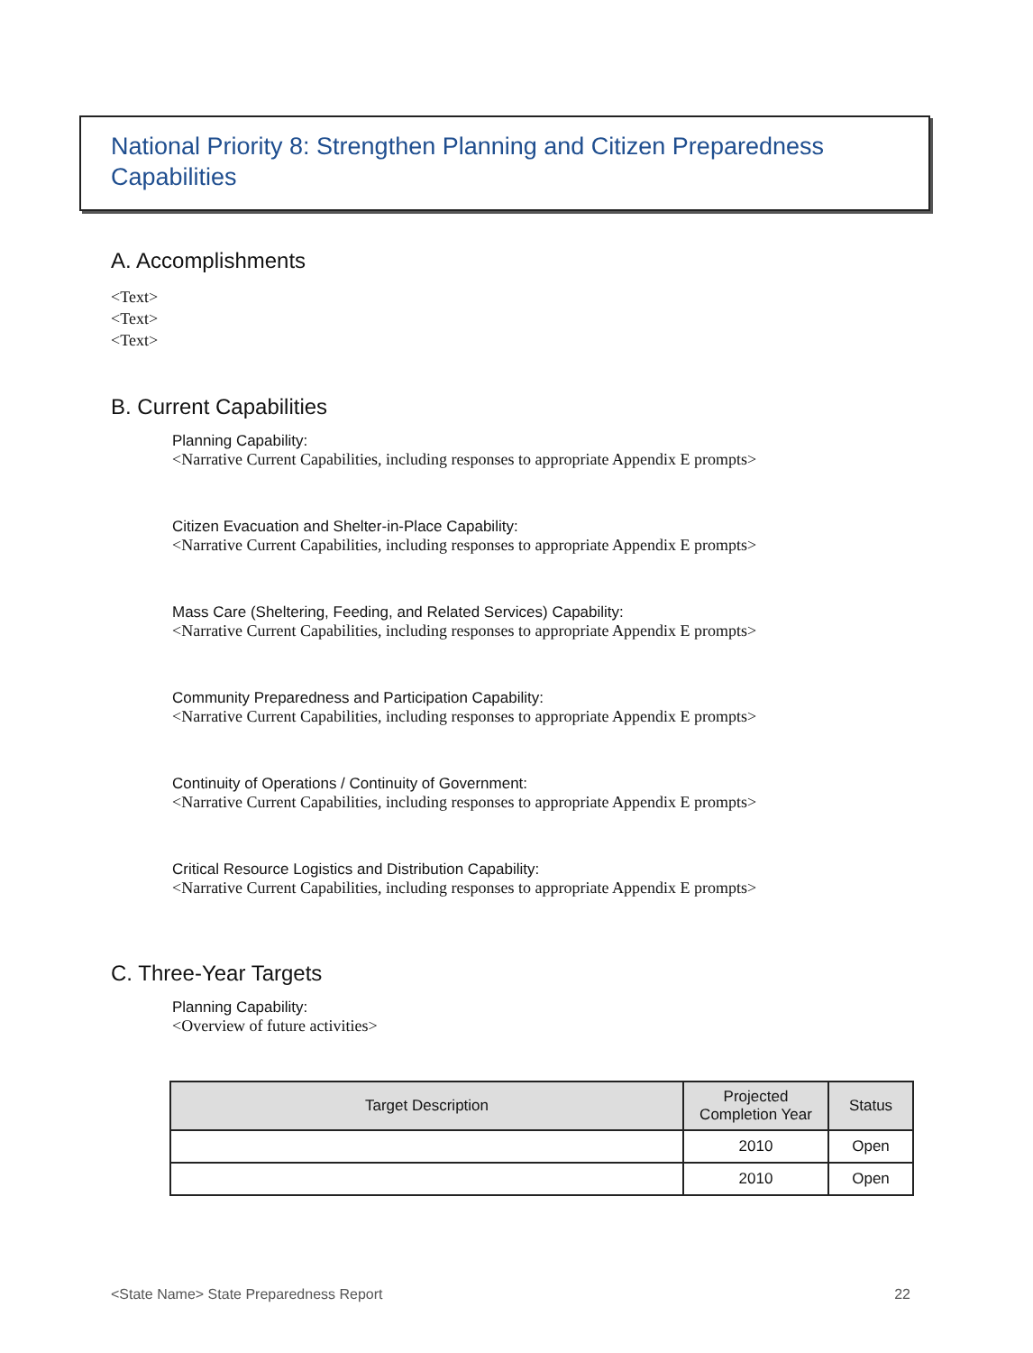National Priority 8: Strengthen Planning and Citizen Preparedness Capabilities
A. Accomplishments
<Text>
<Text>
<Text>
B. Current Capabilities
Planning Capability:
<Narrative Current Capabilities, including responses to appropriate Appendix E prompts>
Citizen Evacuation and Shelter-in-Place Capability:
<Narrative Current Capabilities, including responses to appropriate Appendix E prompts>
Mass Care (Sheltering, Feeding, and Related Services) Capability:
<Narrative Current Capabilities, including responses to appropriate Appendix E prompts>
Community Preparedness and Participation Capability:
<Narrative Current Capabilities, including responses to appropriate Appendix E prompts>
Continuity of Operations / Continuity of Government:
<Narrative Current Capabilities, including responses to appropriate Appendix E prompts>
Critical Resource Logistics and Distribution Capability:
<Narrative Current Capabilities, including responses to appropriate Appendix E prompts>
C. Three-Year Targets
Planning Capability:
<Overview of future activities>
| Target Description | Projected Completion Year | Status |
| --- | --- | --- |
| | 2010 | Open |
| | 2010 | Open |
<State Name> State Preparedness Report 22